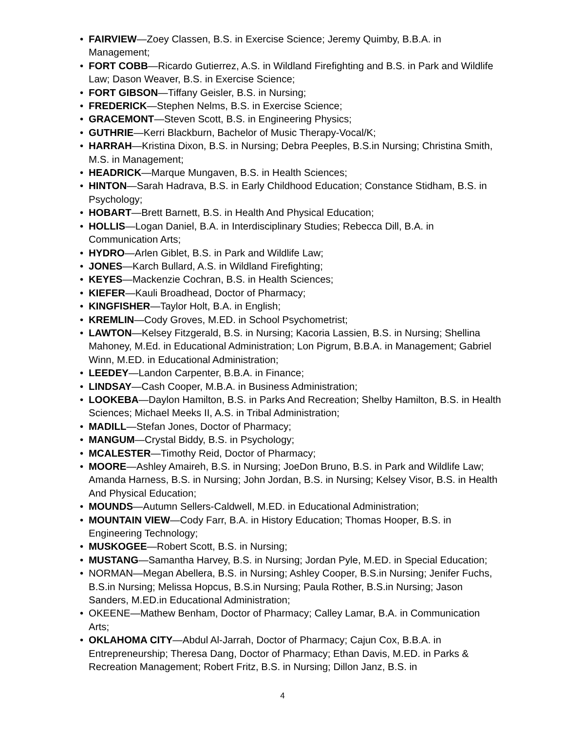• FAIRVIEW—Zoey Classen, B.S. in Exercise Science; Jeremy Quimby, B.B.A. in Management;
• FORT COBB—Ricardo Gutierrez, A.S. in Wildland Firefighting and B.S. in Park and Wildlife Law; Dason Weaver, B.S. in Exercise Science;
• FORT GIBSON—Tiffany Geisler, B.S. in Nursing;
• FREDERICK—Stephen Nelms, B.S. in Exercise Science;
• GRACEMONT—Steven Scott, B.S. in Engineering Physics;
• GUTHRIE—Kerri Blackburn, Bachelor of Music Therapy-Vocal/K;
• HARRAH—Kristina Dixon, B.S. in Nursing; Debra Peeples, B.S.in Nursing; Christina Smith, M.S. in Management;
• HEADRICK—Marque Mungaven, B.S. in Health Sciences;
• HINTON—Sarah Hadrava, B.S. in Early Childhood Education; Constance Stidham, B.S. in Psychology;
• HOBART—Brett Barnett, B.S. in Health And Physical Education;
• HOLLIS—Logan Daniel, B.A. in Interdisciplinary Studies; Rebecca Dill, B.A. in Communication Arts;
• HYDRO—Arlen Giblet, B.S. in Park and Wildlife Law;
• JONES—Karch Bullard, A.S. in Wildland Firefighting;
• KEYES—Mackenzie Cochran, B.S. in Health Sciences;
• KIEFER—Kauli Broadhead, Doctor of Pharmacy;
• KINGFISHER—Taylor Holt, B.A. in English;
• KREMLIN—Cody Groves, M.ED. in School Psychometrist;
• LAWTON—Kelsey Fitzgerald, B.S. in Nursing; Kacoria Lassien, B.S. in Nursing; Shellina Mahoney, M.Ed. in Educational Administration; Lon Pigrum, B.B.A. in Management; Gabriel Winn, M.ED. in Educational Administration;
• LEEDEY—Landon Carpenter, B.B.A. in Finance;
• LINDSAY—Cash Cooper, M.B.A. in Business Administration;
• LOOKEBA—Daylon Hamilton, B.S. in Parks And Recreation; Shelby Hamilton, B.S. in Health Sciences; Michael Meeks II, A.S. in Tribal Administration;
• MADILL—Stefan Jones, Doctor of Pharmacy;
• MANGUM—Crystal Biddy, B.S. in Psychology;
• MCALESTER—Timothy Reid, Doctor of Pharmacy;
• MOORE—Ashley Amaireh, B.S. in Nursing; JoeDon Bruno, B.S. in Park and Wildlife Law; Amanda Harness, B.S. in Nursing; John Jordan, B.S. in Nursing; Kelsey Visor, B.S. in Health And Physical Education;
• MOUNDS—Autumn Sellers-Caldwell, M.ED. in Educational Administration;
• MOUNTAIN VIEW—Cody Farr, B.A. in History Education; Thomas Hooper, B.S. in Engineering Technology;
• MUSKOGEE—Robert Scott, B.S. in Nursing;
• MUSTANG—Samantha Harvey, B.S. in Nursing; Jordan Pyle, M.ED. in Special Education;
• NORMAN—Megan Abellera, B.S. in Nursing; Ashley Cooper, B.S.in Nursing; Jenifer Fuchs, B.S.in Nursing; Melissa Hopcus, B.S.in Nursing; Paula Rother, B.S.in Nursing; Jason Sanders, M.ED.in Educational Administration;
• OKEENE—Mathew Benham, Doctor of Pharmacy; Calley Lamar, B.A. in Communication Arts;
• OKLAHOMA CITY—Abdul Al-Jarrah, Doctor of Pharmacy; Cajun Cox, B.B.A. in Entrepreneurship; Theresa Dang, Doctor of Pharmacy; Ethan Davis, M.ED. in Parks & Recreation Management; Robert Fritz, B.S. in Nursing; Dillon Janz, B.S. in
4